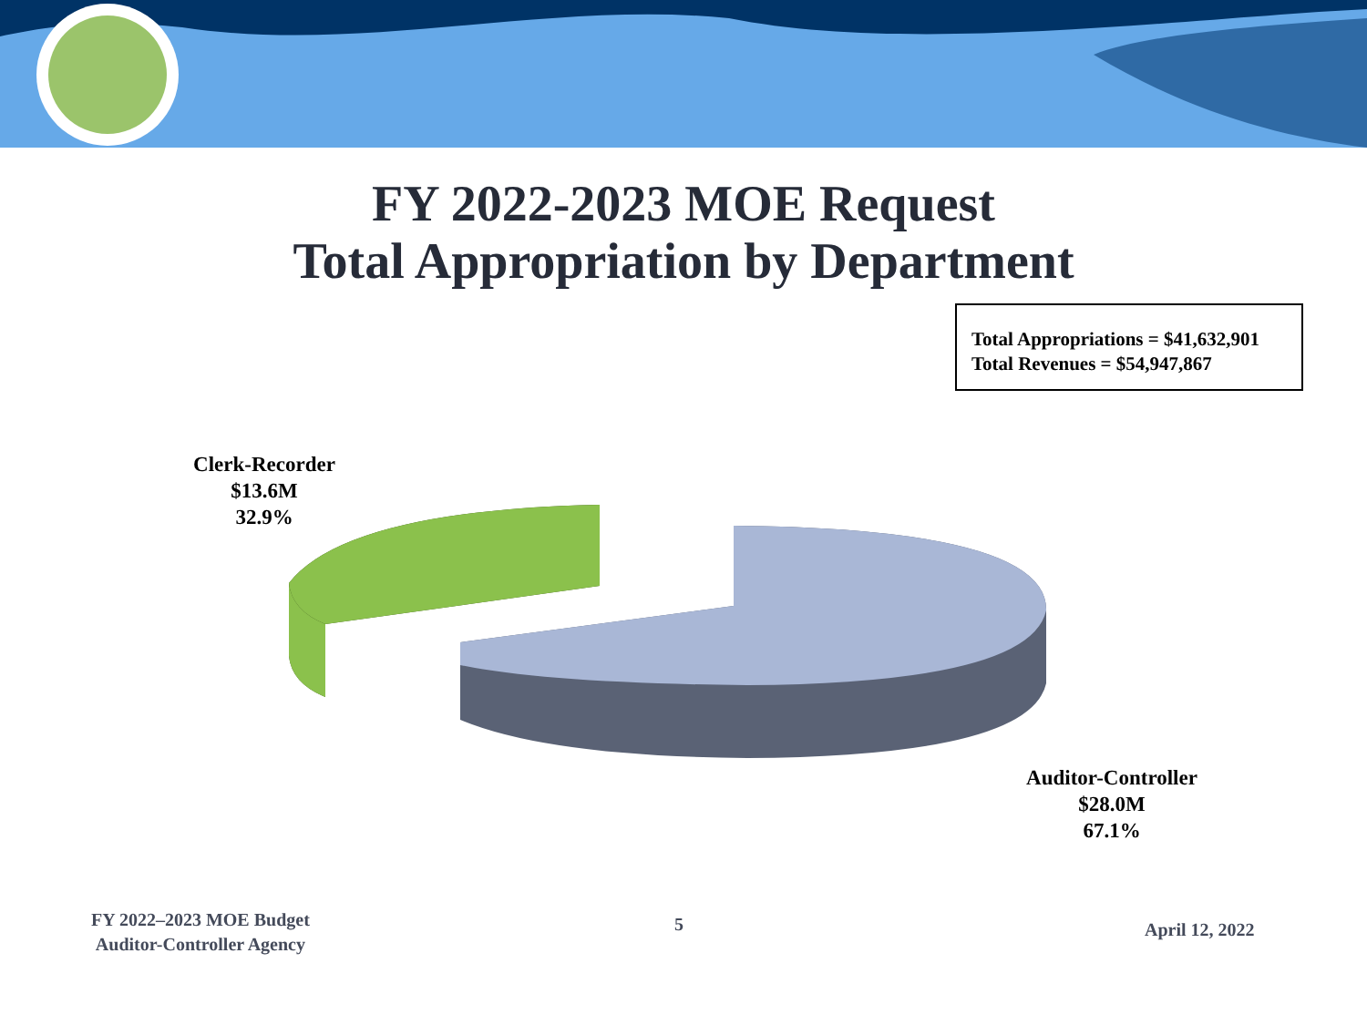FY 2022-2023 MOE Request
Total Appropriation by Department
Total Appropriations = $41,632,901
Total Revenues = $54,947,867
Clerk-Recorder
$13.6M
32.9%
Auditor-Controller
$28.0M
67.1%
FY 2022–2023 MOE Budget
Auditor-Controller Agency
5 April 12, 2022